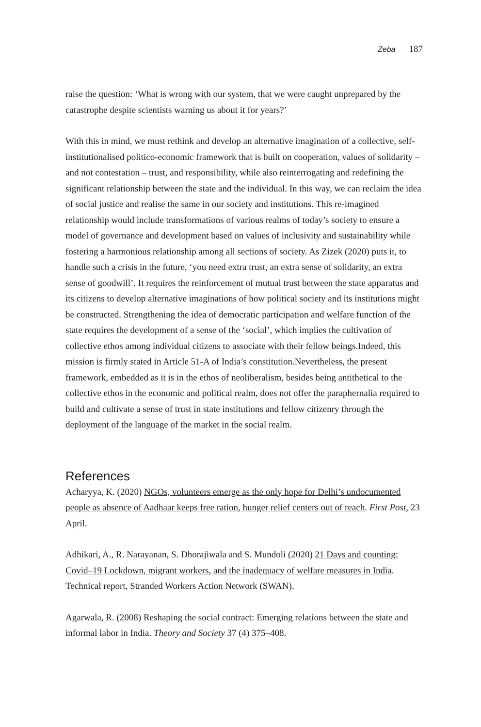Zeba 187
raise the question: ‘What is wrong with our system, that we were caught unprepared by the catastrophe despite scientists warning us about it for years?’
With this in mind, we must rethink and develop an alternative imagination of a collective, self-institutionalised politico-economic framework that is built on cooperation, values of solidarity – and not contestation – trust, and responsibility, while also reinterrogating and redefining the significant relationship between the state and the individual. In this way, we can reclaim the idea of social justice and realise the same in our society and institutions. This re-imagined relationship would include transformations of various realms of today’s society to ensure a model of governance and development based on values of inclusivity and sustainability while fostering a harmonious relationship among all sections of society. As Zizek (2020) puts it, to handle such a crisis in the future, ‘you need extra trust, an extra sense of solidarity, an extra sense of goodwill’. It requires the reinforcement of mutual trust between the state apparatus and its citizens to develop alternative imaginations of how political society and its institutions might be constructed. Strengthening the idea of democratic participation and welfare function of the state requires the development of a sense of the ‘social’, which implies the cultivation of collective ethos among individual citizens to associate with their fellow beings.Indeed, this mission is firmly stated in Article 51-A of India’s constitution.Nevertheless, the present framework, embedded as it is in the ethos of neoliberalism, besides being antithetical to the collective ethos in the economic and political realm, does not offer the paraphernalia required to build and cultivate a sense of trust in state institutions and fellow citizenry through the deployment of the language of the market in the social realm.
References
Acharyya, K. (2020) NGOs, volunteers emerge as the only hope for Delhi’s undocumented people as absence of Aadhaar keeps free ration, hunger relief centers out of reach. First Post, 23 April.
Adhikari, A., R. Narayanan, S. Dhorajiwala and S. Mundoli (2020) 21 Days and counting: Covid–19 Lockdown, migrant workers, and the inadequacy of welfare measures in India. Technical report, Stranded Workers Action Network (SWAN).
Agarwala, R. (2008) Reshaping the social contract: Emerging relations between the state and informal labor in India. Theory and Society 37 (4) 375–408.